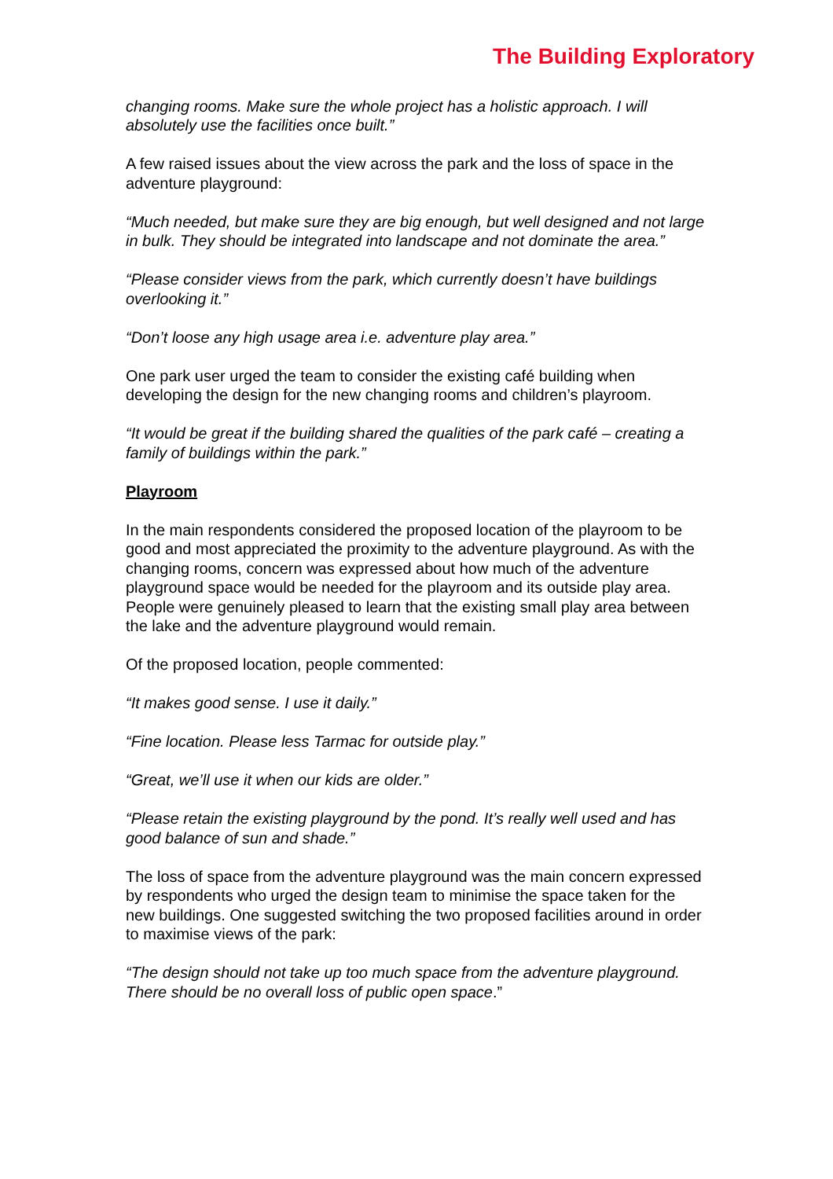The Building Exploratory
changing rooms. Make sure the whole project has a holistic approach. I will absolutely use the facilities once built.”
A few raised issues about the view across the park and the loss of space in the adventure playground:
“Much needed, but make sure they are big enough, but well designed and not large in bulk. They should be integrated into landscape and not dominate the area.”
“Please consider views from the park, which currently doesn’t have buildings overlooking it.”
“Don’t loose any high usage area i.e. adventure play area.”
One park user urged the team to consider the existing café building when developing the design for the new changing rooms and children’s playroom.
“It would be great if the building shared the qualities of the park café – creating a family of buildings within the park.”
Playroom
In the main respondents considered the proposed location of the playroom to be good and most appreciated the proximity to the adventure playground. As with the changing rooms, concern was expressed about how much of the adventure playground space would be needed for the playroom and its outside play area. People were genuinely pleased to learn that the existing small play area between the lake and the adventure playground would remain.
Of the proposed location, people commented:
“It makes good sense. I use it daily.”
“Fine location. Please less Tarmac for outside play.”
“Great, we’ll use it when our kids are older.”
“Please retain the existing playground by the pond. It’s really well used and has good balance of sun and shade.”
The loss of space from the adventure playground was the main concern expressed by respondents who urged the design team to minimise the space taken for the new buildings. One suggested switching the two proposed facilities around in order to maximise views of the park:
“The design should not take up too much space from the adventure playground. There should be no overall loss of public open space.”